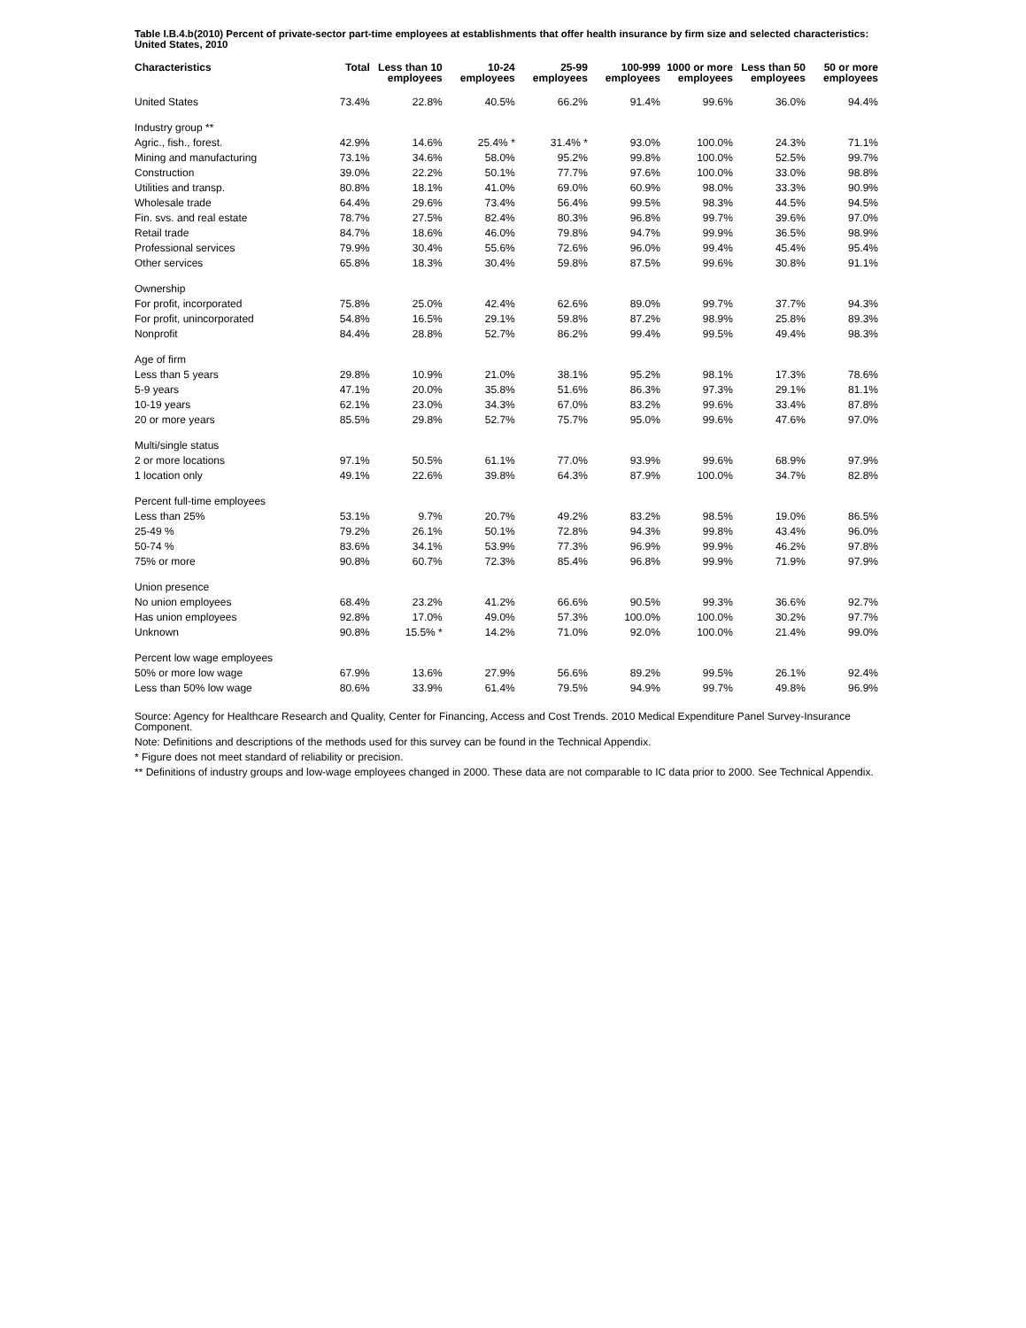Table I.B.4.b(2010) Percent of private-sector part-time employees at establishments that offer health insurance by firm size and selected characteristics: United States, 2010
| Characteristics | Total | Less than 10 employees | 10-24 employees | 25-99 employees | 100-999 employees | 1000 or more employees | Less than 50 employees | 50 or more employees |
| --- | --- | --- | --- | --- | --- | --- | --- | --- |
| United States | 73.4% | 22.8% | 40.5% | 66.2% | 91.4% | 99.6% | 36.0% | 94.4% |
| Industry group ** | | | | | | | | |
| Agric., fish., forest. | 42.9% | 14.6% | 25.4% * | 31.4% * | 93.0% | 100.0% | 24.3% | 71.1% |
| Mining and manufacturing | 73.1% | 34.6% | 58.0% | 95.2% | 99.8% | 100.0% | 52.5% | 99.7% |
| Construction | 39.0% | 22.2% | 50.1% | 77.7% | 97.6% | 100.0% | 33.0% | 98.8% |
| Utilities and transp. | 80.8% | 18.1% | 41.0% | 69.0% | 60.9% | 98.0% | 33.3% | 90.9% |
| Wholesale trade | 64.4% | 29.6% | 73.4% | 56.4% | 99.5% | 98.3% | 44.5% | 94.5% |
| Fin. svs. and real estate | 78.7% | 27.5% | 82.4% | 80.3% | 96.8% | 99.7% | 39.6% | 97.0% |
| Retail trade | 84.7% | 18.6% | 46.0% | 79.8% | 94.7% | 99.9% | 36.5% | 98.9% |
| Professional services | 79.9% | 30.4% | 55.6% | 72.6% | 96.0% | 99.4% | 45.4% | 95.4% |
| Other services | 65.8% | 18.3% | 30.4% | 59.8% | 87.5% | 99.6% | 30.8% | 91.1% |
| Ownership | | | | | | | | |
| For profit, incorporated | 75.8% | 25.0% | 42.4% | 62.6% | 89.0% | 99.7% | 37.7% | 94.3% |
| For profit, unincorporated | 54.8% | 16.5% | 29.1% | 59.8% | 87.2% | 98.9% | 25.8% | 89.3% |
| Nonprofit | 84.4% | 28.8% | 52.7% | 86.2% | 99.4% | 99.5% | 49.4% | 98.3% |
| Age of firm | | | | | | | | |
| Less than 5 years | 29.8% | 10.9% | 21.0% | 38.1% | 95.2% | 98.1% | 17.3% | 78.6% |
| 5-9 years | 47.1% | 20.0% | 35.8% | 51.6% | 86.3% | 97.3% | 29.1% | 81.1% |
| 10-19 years | 62.1% | 23.0% | 34.3% | 67.0% | 83.2% | 99.6% | 33.4% | 87.8% |
| 20 or more years | 85.5% | 29.8% | 52.7% | 75.7% | 95.0% | 99.6% | 47.6% | 97.0% |
| Multi/single status | | | | | | | | |
| 2 or more locations | 97.1% | 50.5% | 61.1% | 77.0% | 93.9% | 99.6% | 68.9% | 97.9% |
| 1 location only | 49.1% | 22.6% | 39.8% | 64.3% | 87.9% | 100.0% | 34.7% | 82.8% |
| Percent full-time employees | | | | | | | | |
| Less than 25% | 53.1% | 9.7% | 20.7% | 49.2% | 83.2% | 98.5% | 19.0% | 86.5% |
| 25-49 % | 79.2% | 26.1% | 50.1% | 72.8% | 94.3% | 99.8% | 43.4% | 96.0% |
| 50-74 % | 83.6% | 34.1% | 53.9% | 77.3% | 96.9% | 99.9% | 46.2% | 97.8% |
| 75% or more | 90.8% | 60.7% | 72.3% | 85.4% | 96.8% | 99.9% | 71.9% | 97.9% |
| Union presence | | | | | | | | |
| No union employees | 68.4% | 23.2% | 41.2% | 66.6% | 90.5% | 99.3% | 36.6% | 92.7% |
| Has union employees | 92.8% | 17.0% | 49.0% | 57.3% | 100.0% | 100.0% | 30.2% | 97.7% |
| Unknown | 90.8% | 15.5% * | 14.2% | 71.0% | 92.0% | 100.0% | 21.4% | 99.0% |
| Percent low wage employees | | | | | | | | |
| 50% or more low wage | 67.9% | 13.6% | 27.9% | 56.6% | 89.2% | 99.5% | 26.1% | 92.4% |
| Less than 50% low wage | 80.6% | 33.9% | 61.4% | 79.5% | 94.9% | 99.7% | 49.8% | 96.9% |
Source: Agency for Healthcare Research and Quality, Center for Financing, Access and Cost Trends. 2010 Medical Expenditure Panel Survey-Insurance Component.
Note: Definitions and descriptions of the methods used for this survey can be found in the Technical Appendix.
* Figure does not meet standard of reliability or precision.
** Definitions of industry groups and low-wage employees changed in 2000. These data are not comparable to IC data prior to 2000. See Technical Appendix.